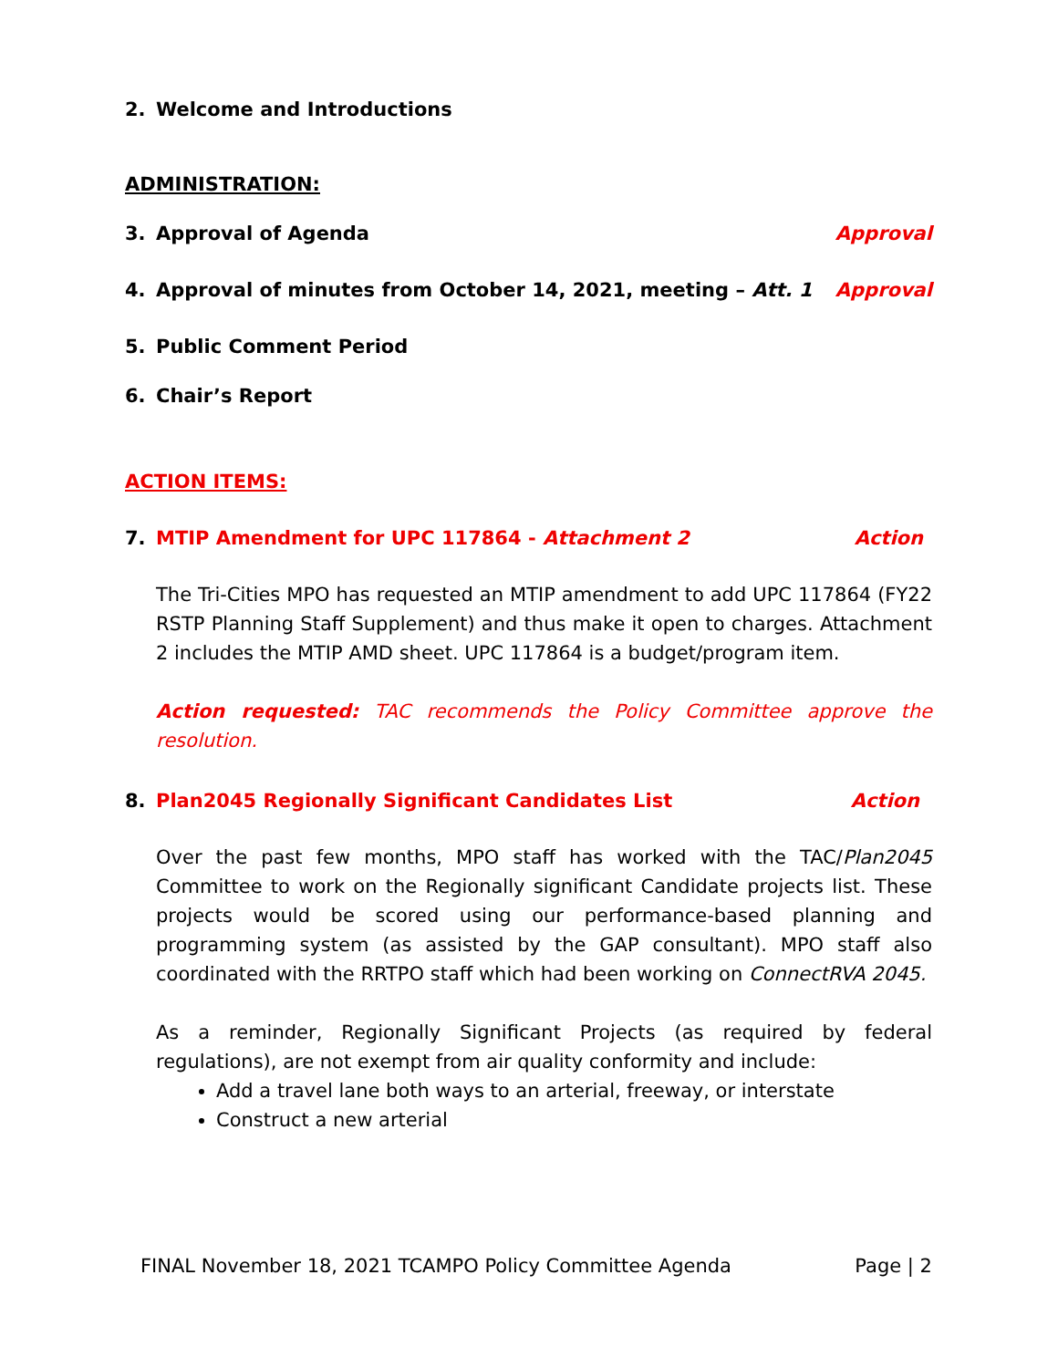2. Welcome and Introductions
ADMINISTRATION:
3. Approval of Agenda Approval
4. Approval of minutes from October 14, 2021, meeting – Att. 1 Approval
5. Public Comment Period
6. Chair’s Report
ACTION ITEMS:
7. MTIP Amendment for UPC 117864 - Attachment 2 Action
The Tri-Cities MPO has requested an MTIP amendment to add UPC 117864 (FY22 RSTP Planning Staff Supplement) and thus make it open to charges. Attachment 2 includes the MTIP AMD sheet. UPC 117864 is a budget/program item.
Action requested: TAC recommends the Policy Committee approve the resolution.
8. Plan2045 Regionally Significant Candidates List Action
Over the past few months, MPO staff has worked with the TAC/Plan2045 Committee to work on the Regionally significant Candidate projects list. These projects would be scored using our performance-based planning and programming system (as assisted by the GAP consultant). MPO staff also coordinated with the RRTPO staff which had been working on ConnectRVA 2045.
As a reminder, Regionally Significant Projects (as required by federal regulations), are not exempt from air quality conformity and include:
Add a travel lane both ways to an arterial, freeway, or interstate
Construct a new arterial
FINAL November 18, 2021 TCAMPO Policy Committee Agenda Page | 2